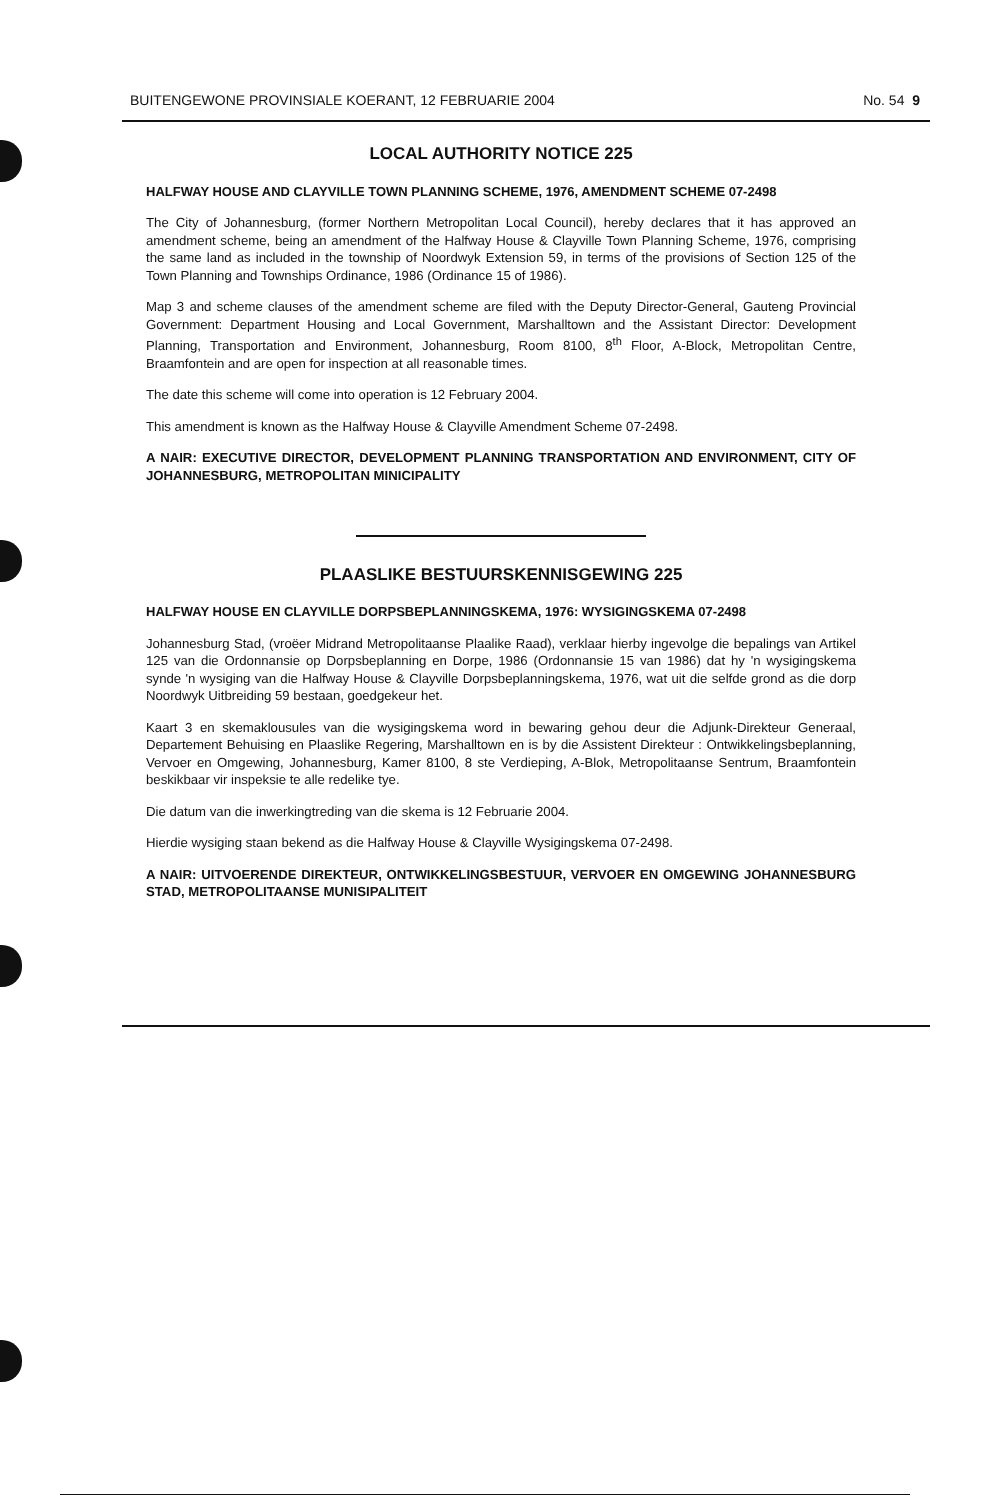BUITENGEWONE PROVINSIALE KOERANT, 12 FEBRUARIE 2004 No. 54 9
LOCAL AUTHORITY NOTICE 225
HALFWAY HOUSE AND CLAYVILLE TOWN PLANNING SCHEME, 1976, AMENDMENT SCHEME 07-2498
The City of Johannesburg, (former Northern Metropolitan Local Council), hereby declares that it has approved an amendment scheme, being an amendment of the Halfway House & Clayville Town Planning Scheme, 1976, comprising the same land as included in the township of Noordwyk Extension 59, in terms of the provisions of Section 125 of the Town Planning and Townships Ordinance, 1986 (Ordinance 15 of 1986).
Map 3 and scheme clauses of the amendment scheme are filed with the Deputy Director-General, Gauteng Provincial Government: Department Housing and Local Government, Marshalltown and the Assistant Director: Development Planning, Transportation and Environment, Johannesburg, Room 8100, 8<sup>th</sup> Floor, A-Block, Metropolitan Centre, Braamfontein and are open for inspection at all reasonable times.
The date this scheme will come into operation is 12 February 2004.
This amendment is known as the Halfway House & Clayville Amendment Scheme 07-2498.
A NAIR: EXECUTIVE DIRECTOR, DEVELOPMENT PLANNING TRANSPORTATION AND ENVIRONMENT, CITY OF JOHANNESBURG, METROPOLITAN MINICIPALITY
PLAASLIKE BESTUURSKENNISGEWING 225
HALFWAY HOUSE EN CLAYVILLE DORPSBEPLANNINGSKEMA, 1976: WYSIGINGSKEMA 07-2498
Johannesburg Stad, (vroëer Midrand Metropolitaanse Plaalike Raad), verklaar hierby ingevolge die bepalings van Artikel 125 van die Ordonnansie op Dorpsbeplanning en Dorpe, 1986 (Ordonnansie 15 van 1986) dat hy 'n wysigingskema synde 'n wysiging van die Halfway House & Clayville Dorpsbeplanningskema, 1976, wat uit die selfde grond as die dorp Noordwyk Uitbreiding 59 bestaan, goedgekeur het.
Kaart 3 en skemaklousules van die wysigingskema word in bewaring gehou deur die Adjunk-Direkteur Generaal, Departement Behuising en Plaaslike Regering, Marshalltown en is by die Assistent Direkteur : Ontwikkelingsbeplanning, Vervoer en Omgewing, Johannesburg, Kamer 8100, 8 ste Verdieping, A-Blok, Metropolitaanse Sentrum, Braamfontein beskikbaar vir inspeksie te alle redelike tye.
Die datum van die inwerkingtreding van die skema is 12 Februarie 2004.
Hierdie wysiging staan bekend as die Halfway House & Clayville Wysigingskema 07-2498.
A NAIR: UITVOERENDE DIREKTEUR, ONTWIKKELINGSBESTUUR, VERVOER EN OMGEWING JOHANNESBURG STAD, METROPOLITAANSE MUNISIPALITEIT